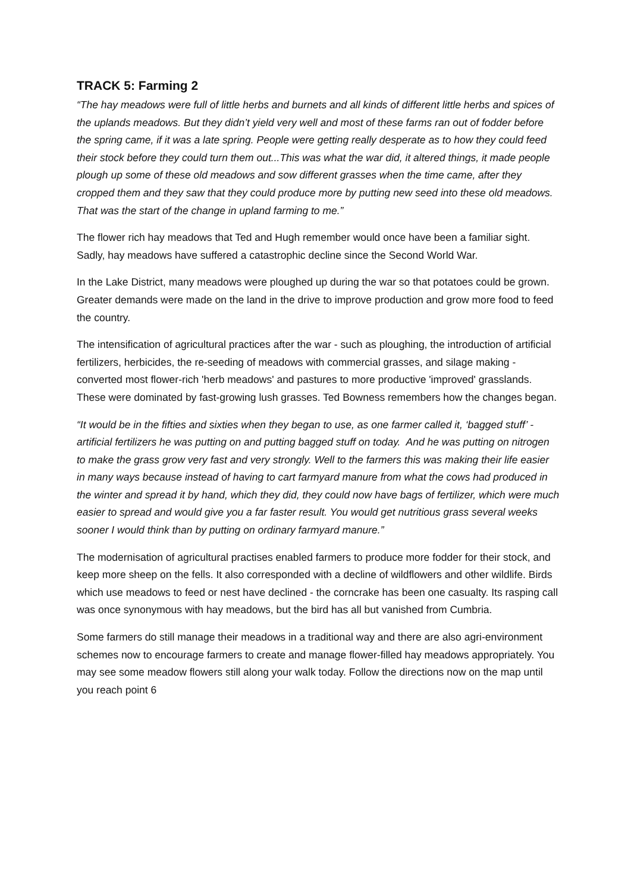TRACK 5: Farming 2
“The hay meadows were full of little herbs and burnets and all kinds of different little herbs and spices of the uplands meadows. But they didn’t yield very well and most of these farms ran out of fodder before the spring came, if it was a late spring. People were getting really desperate as to how they could feed their stock before they could turn them out...This was what the war did, it altered things, it made people plough up some of these old meadows and sow different grasses when the time came, after they cropped them and they saw that they could produce more by putting new seed into these old meadows. That was the start of the change in upland farming to me.”
The flower rich hay meadows that Ted and Hugh remember would once have been a familiar sight. Sadly, hay meadows have suffered a catastrophic decline since the Second World War.
In the Lake District, many meadows were ploughed up during the war so that potatoes could be grown. Greater demands were made on the land in the drive to improve production and grow more food to feed the country.
The intensification of agricultural practices after the war - such as ploughing, the introduction of artificial fertilizers, herbicides, the re-seeding of meadows with commercial grasses, and silage making - converted most flower-rich 'herb meadows' and pastures to more productive 'improved' grasslands. These were dominated by fast-growing lush grasses. Ted Bowness remembers how the changes began.
“It would be in the fifties and sixties when they began to use, as one farmer called it, ‘bagged stuff’ - artificial fertilizers he was putting on and putting bagged stuff on today. And he was putting on nitrogen to make the grass grow very fast and very strongly. Well to the farmers this was making their life easier in many ways because instead of having to cart farmyard manure from what the cows had produced in the winter and spread it by hand, which they did, they could now have bags of fertilizer, which were much easier to spread and would give you a far faster result. You would get nutritious grass several weeks sooner I would think than by putting on ordinary farmyard manure.”
The modernisation of agricultural practises enabled farmers to produce more fodder for their stock, and keep more sheep on the fells. It also corresponded with a decline of wildflowers and other wildlife. Birds which use meadows to feed or nest have declined - the corncrake has been one casualty. Its rasping call was once synonymous with hay meadows, but the bird has all but vanished from Cumbria.
Some farmers do still manage their meadows in a traditional way and there are also agri-environment schemes now to encourage farmers to create and manage flower-filled hay meadows appropriately. You may see some meadow flowers still along your walk today. Follow the directions now on the map until you reach point 6